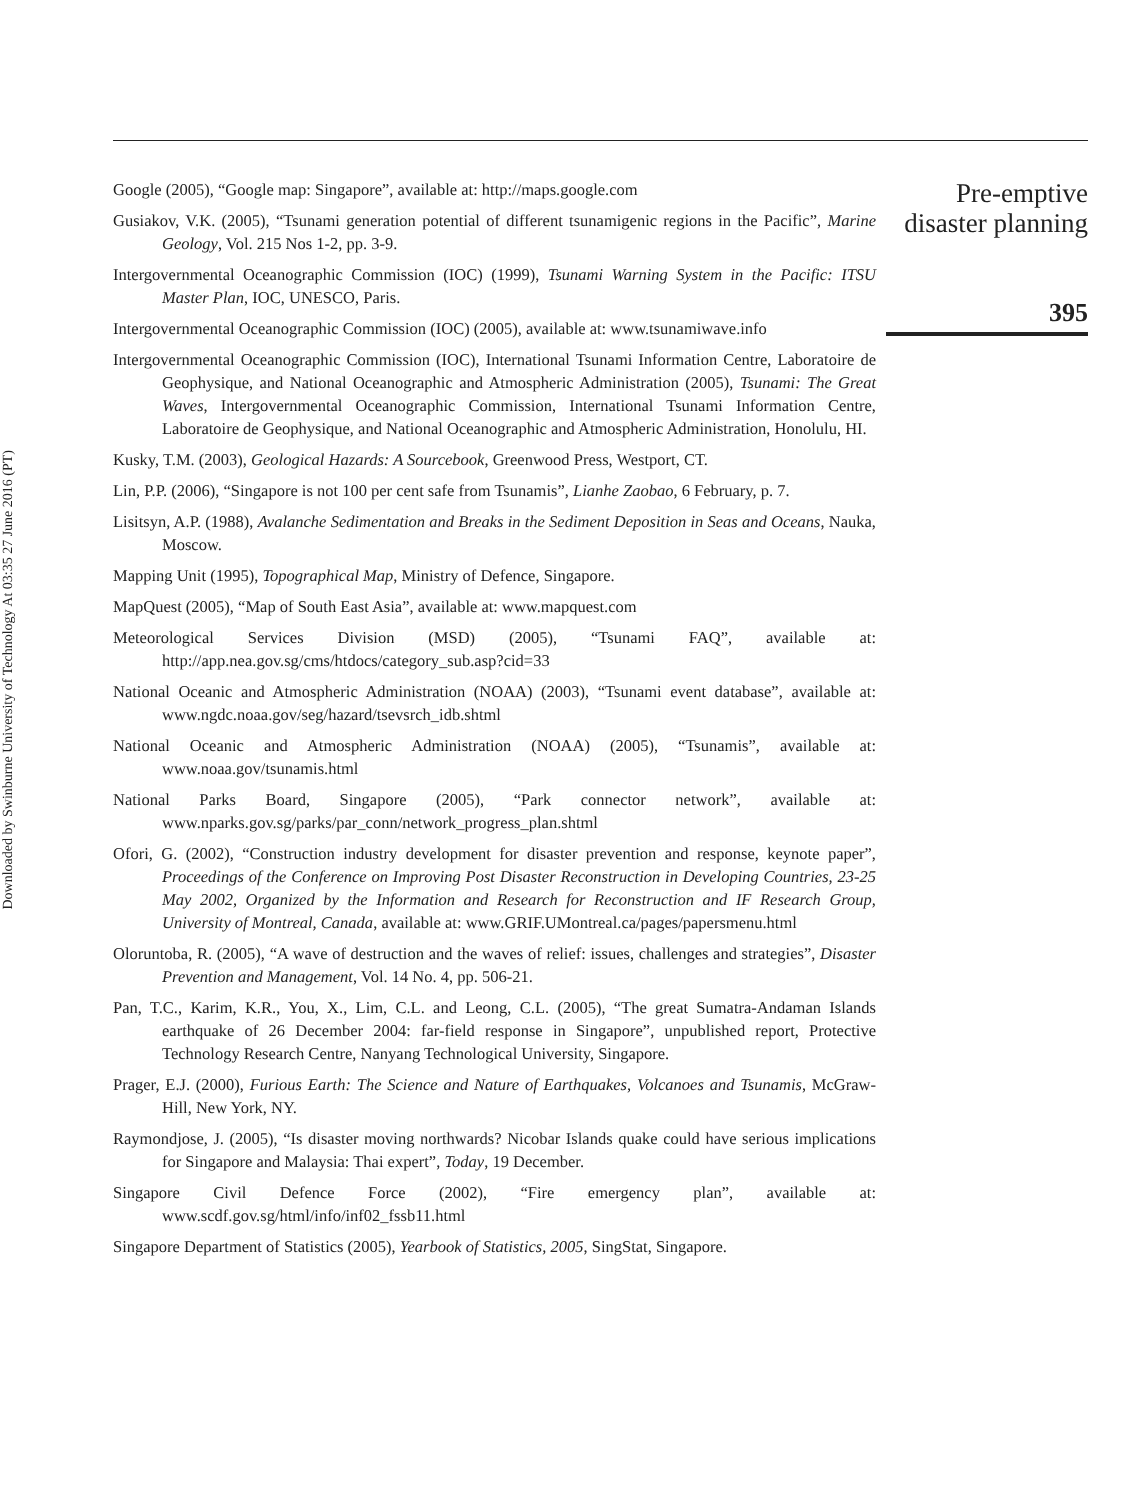Downloaded by Swinburne University of Technology At 03:35 27 June 2016 (PT)
Google (2005), “Google map: Singapore”, available at: http://maps.google.com
Gusiakov, V.K. (2005), “Tsunami generation potential of different tsunamigenic regions in the Pacific”, Marine Geology, Vol. 215 Nos 1-2, pp. 3-9.
Intergovernmental Oceanographic Commission (IOC) (1999), Tsunami Warning System in the Pacific: ITSU Master Plan, IOC, UNESCO, Paris.
Intergovernmental Oceanographic Commission (IOC) (2005), available at: www.tsunamiwave.info
Intergovernmental Oceanographic Commission (IOC), International Tsunami Information Centre, Laboratoire de Geophysique, and National Oceanographic and Atmospheric Administration (2005), Tsunami: The Great Waves, Intergovernmental Oceanographic Commission, International Tsunami Information Centre, Laboratoire de Geophysique, and National Oceanographic and Atmospheric Administration, Honolulu, HI.
Kusky, T.M. (2003), Geological Hazards: A Sourcebook, Greenwood Press, Westport, CT.
Lin, P.P. (2006), “Singapore is not 100 per cent safe from Tsunamis”, Lianhe Zaobao, 6 February, p. 7.
Lisitsyn, A.P. (1988), Avalanche Sedimentation and Breaks in the Sediment Deposition in Seas and Oceans, Nauka, Moscow.
Mapping Unit (1995), Topographical Map, Ministry of Defence, Singapore.
MapQuest (2005), “Map of South East Asia”, available at: www.mapquest.com
Meteorological Services Division (MSD) (2005), “Tsunami FAQ”, available at: http://app.nea.gov.sg/cms/htdocs/category_sub.asp?cid=33
National Oceanic and Atmospheric Administration (NOAA) (2003), “Tsunami event database”, available at: www.ngdc.noaa.gov/seg/hazard/tsevsrch_idb.shtml
National Oceanic and Atmospheric Administration (NOAA) (2005), “Tsunamis”, available at: www.noaa.gov/tsunamis.html
National Parks Board, Singapore (2005), “Park connector network”, available at: www.nparks.gov.sg/parks/par_conn/network_progress_plan.shtml
Ofori, G. (2002), “Construction industry development for disaster prevention and response, keynote paper”, Proceedings of the Conference on Improving Post Disaster Reconstruction in Developing Countries, 23-25 May 2002, Organized by the Information and Research for Reconstruction and IF Research Group, University of Montreal, Canada, available at: www.GRIF.UMontreal.ca/pages/papersmenu.html
Oloruntoba, R. (2005), “A wave of destruction and the waves of relief: issues, challenges and strategies”, Disaster Prevention and Management, Vol. 14 No. 4, pp. 506-21.
Pan, T.C., Karim, K.R., You, X., Lim, C.L. and Leong, C.L. (2005), “The great Sumatra-Andaman Islands earthquake of 26 December 2004: far-field response in Singapore”, unpublished report, Protective Technology Research Centre, Nanyang Technological University, Singapore.
Prager, E.J. (2000), Furious Earth: The Science and Nature of Earthquakes, Volcanoes and Tsunamis, McGraw-Hill, New York, NY.
Raymondjose, J. (2005), “Is disaster moving northwards? Nicobar Islands quake could have serious implications for Singapore and Malaysia: Thai expert”, Today, 19 December.
Singapore Civil Defence Force (2002), “Fire emergency plan”, available at: www.scdf.gov.sg/html/info/inf02_fssb11.html
Singapore Department of Statistics (2005), Yearbook of Statistics, 2005, SingStat, Singapore.
Pre-emptive
disaster planning
395